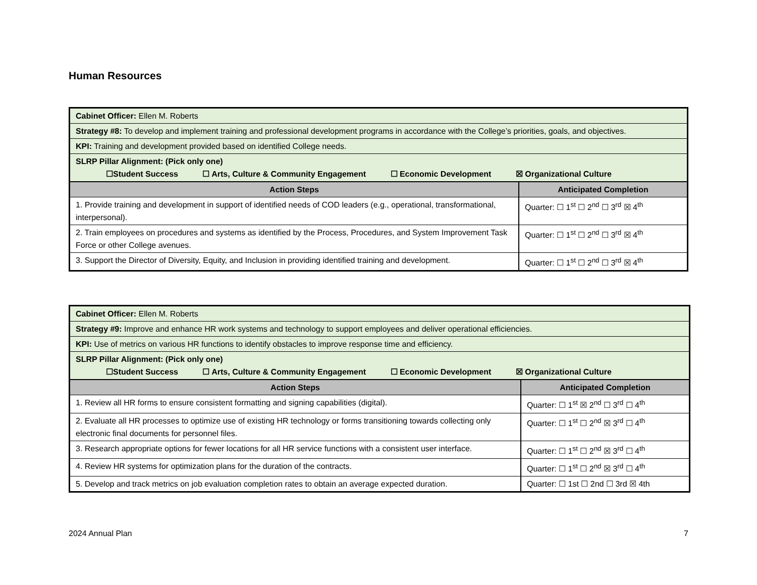Human Resources
| Cabinet Officer: Ellen M. Roberts | |
| Strategy #8: To develop and implement training and professional development programs in accordance with the College’s priorities, goals, and objectives. | |
| KPI: Training and development provided based on identified College needs. | |
| SLRP Pillar Alignment: (Pick only one) ☐Student Success ☐ Arts, Culture & Community Engagement ☐ Economic Development ☒ Organizational Culture | |
| Action Steps | Anticipated Completion |
| 1. Provide training and development in support of identified needs of COD leaders (e.g., operational, transformational, interpersonal). | Quarter: ☐ 1<sup>st</sup> ☐ 2<sup>nd</sup> ☐ 3<sup>rd</sup> ☒ 4<sup>th</sup> |
| 2. Train employees on procedures and systems as identified by the Process, Procedures, and System Improvement Task Force or other College avenues. | Quarter: ☐ 1<sup>st</sup> ☐ 2<sup>nd</sup> ☐ 3<sup>rd</sup> ☒ 4<sup>th</sup> |
| 3. Support the Director of Diversity, Equity, and Inclusion in providing identified training and development. | Quarter: ☐ 1<sup>st</sup> ☐ 2<sup>nd</sup> ☐ 3<sup>rd</sup> ☒ 4<sup>th</sup> |
| Cabinet Officer: Ellen M. Roberts | |
| Strategy #9: Improve and enhance HR work systems and technology to support employees and deliver operational efficiencies. | |
| KPI: Use of metrics on various HR functions to identify obstacles to improve response time and efficiency. | |
| SLRP Pillar Alignment: (Pick only one) ☐Student Success ☐ Arts, Culture & Community Engagement ☐ Economic Development ☒ Organizational Culture | |
| Action Steps | Anticipated Completion |
| 1. Review all HR forms to ensure consistent formatting and signing capabilities (digital). | Quarter: ☐ 1<sup>st</sup> ☒ 2<sup>nd</sup> ☐ 3<sup>rd</sup> ☐ 4<sup>th</sup> |
| 2. Evaluate all HR processes to optimize use of existing HR technology or forms transitioning towards collecting only electronic final documents for personnel files. | Quarter: ☐ 1<sup>st</sup> ☐ 2<sup>nd</sup> ☒ 3<sup>rd</sup> ☐ 4<sup>th</sup> |
| 3. Research appropriate options for fewer locations for all HR service functions with a consistent user interface. | Quarter: ☐ 1<sup>st</sup> ☐ 2<sup>nd</sup> ☒ 3<sup>rd</sup> ☐ 4<sup>th</sup> |
| 4. Review HR systems for optimization plans for the duration of the contracts. | Quarter: ☐ 1<sup>st</sup> ☐ 2<sup>nd</sup> ☒ 3<sup>rd</sup> ☐ 4<sup>th</sup> |
| 5. Develop and track metrics on job evaluation completion rates to obtain an average expected duration. | Quarter: ☐ 1st ☐ 2nd ☐ 3rd ☒ 4th |
2024 Annual Plan 7